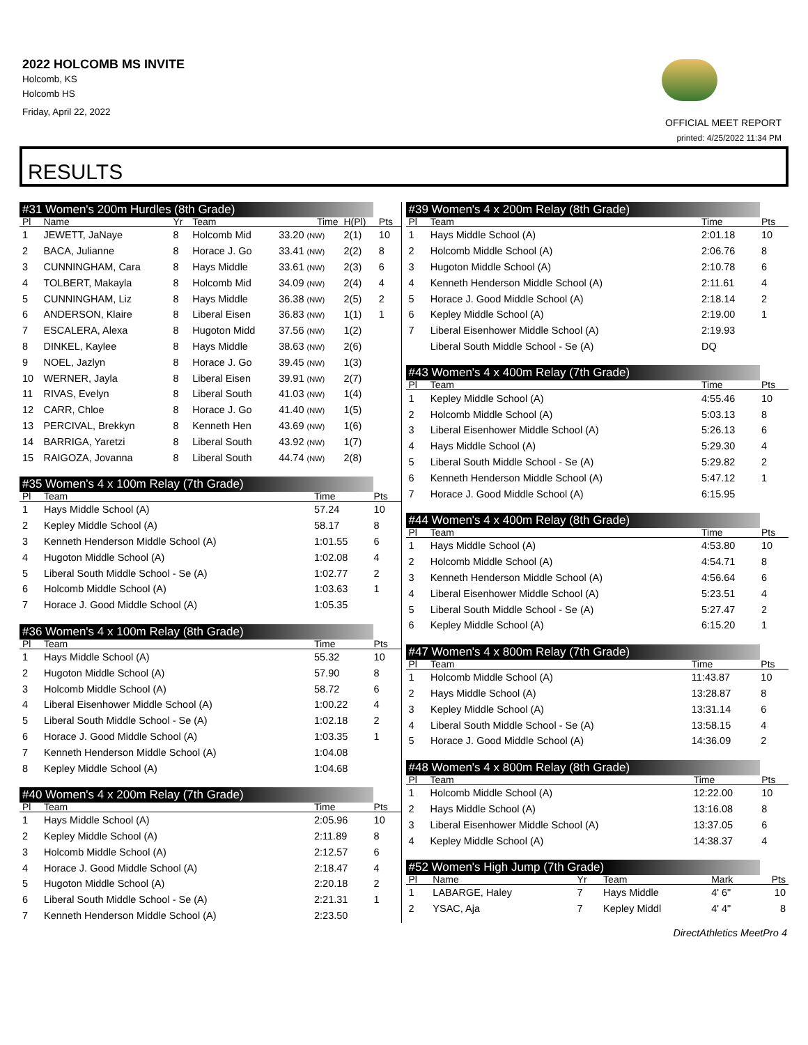2022 HOLCOMB MS INVITE
Holcomb, KS
Holcomb HS
Friday, April 22, 2022
OFFICIAL MEET REPORT
printed: 4/25/2022 11:34 PM
RESULTS
#31 Women's 200m Hurdles (8th Grade)
| Pl | Name | Yr | Team | Time | H(Pl) | Pts |
| --- | --- | --- | --- | --- | --- | --- |
| 1 | JEWETT, JaNaye | 8 | Holcomb Mid | 33.20 (NW) | 2(1) | 10 |
| 2 | BACA, Julianne | 8 | Horace J. Go | 33.41 (NW) | 2(2) | 8 |
| 3 | CUNNINGHAM, Cara | 8 | Hays Middle | 33.61 (NW) | 2(3) | 6 |
| 4 | TOLBERT, Makayla | 8 | Holcomb Mid | 34.09 (NW) | 2(4) | 4 |
| 5 | CUNNINGHAM, Liz | 8 | Hays Middle | 36.38 (NW) | 2(5) | 2 |
| 6 | ANDERSON, Klaire | 8 | Liberal Eisen | 36.83 (NW) | 1(1) | 1 |
| 7 | ESCALERA, Alexa | 8 | Hugoton Midd | 37.56 (NW) | 1(2) | |
| 8 | DINKEL, Kaylee | 8 | Hays Middle | 38.63 (NW) | 2(6) | |
| 9 | NOEL, Jazlyn | 8 | Horace J. Go | 39.45 (NW) | 1(3) | |
| 10 | WERNER, Jayla | 8 | Liberal Eisen | 39.91 (NW) | 2(7) | |
| 11 | RIVAS, Evelyn | 8 | Liberal South | 41.03 (NW) | 1(4) | |
| 12 | CARR, Chloe | 8 | Horace J. Go | 41.40 (NW) | 1(5) | |
| 13 | PERCIVAL, Brekkyn | 8 | Kenneth Hen | 43.69 (NW) | 1(6) | |
| 14 | BARRIGA, Yaretzi | 8 | Liberal South | 43.92 (NW) | 1(7) | |
| 15 | RAIGOZA, Jovanna | 8 | Liberal South | 44.74 (NW) | 2(8) | |
#35 Women's 4 x 100m Relay (7th Grade)
| Pl | Team | Time | Pts |
| --- | --- | --- | --- |
| 1 | Hays Middle School (A) | 57.24 | 10 |
| 2 | Kepley Middle School (A) | 58.17 | 8 |
| 3 | Kenneth Henderson Middle School (A) | 1:01.55 | 6 |
| 4 | Hugoton Middle School (A) | 1:02.08 | 4 |
| 5 | Liberal South Middle School - Se (A) | 1:02.77 | 2 |
| 6 | Holcomb Middle School (A) | 1:03.63 | 1 |
| 7 | Horace J. Good Middle School (A) | 1:05.35 | |
#36 Women's 4 x 100m Relay (8th Grade)
| Pl | Team | Time | Pts |
| --- | --- | --- | --- |
| 1 | Hays Middle School (A) | 55.32 | 10 |
| 2 | Hugoton Middle School (A) | 57.90 | 8 |
| 3 | Holcomb Middle School (A) | 58.72 | 6 |
| 4 | Liberal Eisenhower Middle School (A) | 1:00.22 | 4 |
| 5 | Liberal South Middle School - Se (A) | 1:02.18 | 2 |
| 6 | Horace J. Good Middle School (A) | 1:03.35 | 1 |
| 7 | Kenneth Henderson Middle School (A) | 1:04.08 | |
| 8 | Kepley Middle School (A) | 1:04.68 | |
#40 Women's 4 x 200m Relay (7th Grade)
| Pl | Team | Time | Pts |
| --- | --- | --- | --- |
| 1 | Hays Middle School (A) | 2:05.96 | 10 |
| 2 | Kepley Middle School (A) | 2:11.89 | 8 |
| 3 | Holcomb Middle School (A) | 2:12.57 | 6 |
| 4 | Horace J. Good Middle School (A) | 2:18.47 | 4 |
| 5 | Hugoton Middle School (A) | 2:20.18 | 2 |
| 6 | Liberal South Middle School - Se (A) | 2:21.31 | 1 |
| 7 | Kenneth Henderson Middle School (A) | 2:23.50 | |
#39 Women's 4 x 200m Relay (8th Grade)
| Pl | Team | Time | Pts |
| --- | --- | --- | --- |
| 1 | Hays Middle School (A) | 2:01.18 | 10 |
| 2 | Holcomb Middle School (A) | 2:06.76 | 8 |
| 3 | Hugoton Middle School (A) | 2:10.78 | 6 |
| 4 | Kenneth Henderson Middle School (A) | 2:11.61 | 4 |
| 5 | Horace J. Good Middle School (A) | 2:18.14 | 2 |
| 6 | Kepley Middle School (A) | 2:19.00 | 1 |
| 7 | Liberal Eisenhower Middle School (A) | 2:19.93 | |
| | Liberal South Middle School - Se (A) | DQ | |
#43 Women's 4 x 400m Relay (7th Grade)
| Pl | Team | Time | Pts |
| --- | --- | --- | --- |
| 1 | Kepley Middle School (A) | 4:55.46 | 10 |
| 2 | Holcomb Middle School (A) | 5:03.13 | 8 |
| 3 | Liberal Eisenhower Middle School (A) | 5:26.13 | 6 |
| 4 | Hays Middle School (A) | 5:29.30 | 4 |
| 5 | Liberal South Middle School - Se (A) | 5:29.82 | 2 |
| 6 | Kenneth Henderson Middle School (A) | 5:47.12 | 1 |
| 7 | Horace J. Good Middle School (A) | 6:15.95 | |
#44 Women's 4 x 400m Relay (8th Grade)
| Pl | Team | Time | Pts |
| --- | --- | --- | --- |
| 1 | Hays Middle School (A) | 4:53.80 | 10 |
| 2 | Holcomb Middle School (A) | 4:54.71 | 8 |
| 3 | Kenneth Henderson Middle School (A) | 4:56.64 | 6 |
| 4 | Liberal Eisenhower Middle School (A) | 5:23.51 | 4 |
| 5 | Liberal South Middle School - Se (A) | 5:27.47 | 2 |
| 6 | Kepley Middle School (A) | 6:15.20 | 1 |
#47 Women's 4 x 800m Relay (7th Grade)
| Pl | Team | Time | Pts |
| --- | --- | --- | --- |
| 1 | Holcomb Middle School (A) | 11:43.87 | 10 |
| 2 | Hays Middle School (A) | 13:28.87 | 8 |
| 3 | Kepley Middle School (A) | 13:31.14 | 6 |
| 4 | Liberal South Middle School - Se (A) | 13:58.15 | 4 |
| 5 | Horace J. Good Middle School (A) | 14:36.09 | 2 |
#48 Women's 4 x 800m Relay (8th Grade)
| Pl | Team | Time | Pts |
| --- | --- | --- | --- |
| 1 | Holcomb Middle School (A) | 12:22.00 | 10 |
| 2 | Hays Middle School (A) | 13:16.08 | 8 |
| 3 | Liberal Eisenhower Middle School (A) | 13:37.05 | 6 |
| 4 | Kepley Middle School (A) | 14:38.37 | 4 |
#52 Women's High Jump (7th Grade)
| Pl | Name | Yr | Team | Mark | Pts |
| --- | --- | --- | --- | --- | --- |
| 1 | LABARGE, Haley | 7 | Hays Middle | 4' 6" | 10 |
| 2 | YSAC, Aja | 7 | Kepley Middl | 4' 4" | 8 |
DirectAthletics MeetPro 4